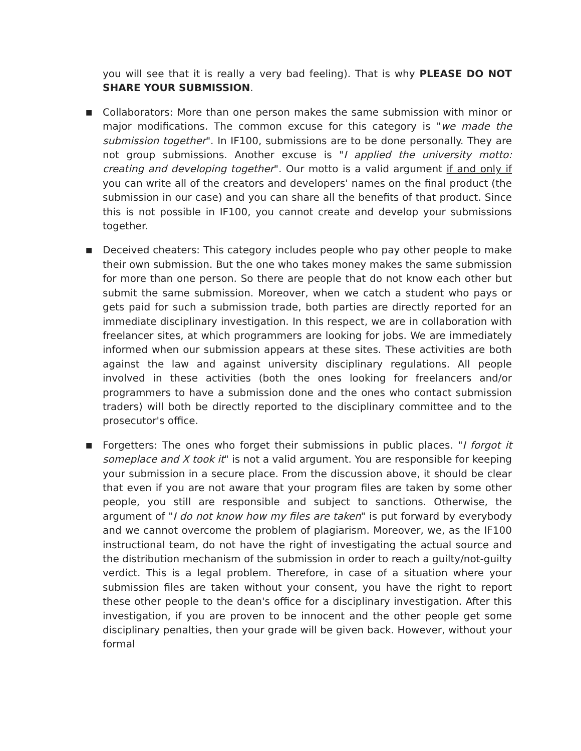you will see that it is really a very bad feeling). That is why PLEASE DO NOT SHARE YOUR SUBMISSION.
■
Collaborators: More than one person makes the same submission with minor or major modifications. The common excuse for this category is "we made the submission together". In IF100, submissions are to be done personally. They are not group submissions. Another excuse is "I applied the university motto: creating and developing together". Our motto is a valid argument if and only if you can write all of the creators and developers' names on the final product (the submission in our case) and you can share all the benefits of that product. Since this is not possible in IF100, you cannot create and develop your submissions together.
■
Deceived cheaters: This category includes people who pay other people to make their own submission. But the one who takes money makes the same submission for more than one person. So there are people that do not know each other but submit the same submission. Moreover, when we catch a student who pays or gets paid for such a submission trade, both parties are directly reported for an immediate disciplinary investigation. In this respect, we are in collaboration with freelancer sites, at which programmers are looking for jobs. We are immediately informed when our submission appears at these sites. These activities are both against the law and against university disciplinary regulations. All people involved in these activities (both the ones looking for freelancers and/or programmers to have a submission done and the ones who contact submission traders) will both be directly reported to the disciplinary committee and to the prosecutor's office.
■
Forgetters: The ones who forget their submissions in public places. "I forgot it someplace and X took it" is not a valid argument. You are responsible for keeping your submission in a secure place. From the discussion above, it should be clear that even if you are not aware that your program files are taken by some other people, you still are responsible and subject to sanctions. Otherwise, the argument of "I do not know how my files are taken" is put forward by everybody and we cannot overcome the problem of plagiarism. Moreover, we, as the IF100 instructional team, do not have the right of investigating the actual source and the distribution mechanism of the submission in order to reach a guilty/not-guilty verdict. This is a legal problem. Therefore, in case of a situation where your submission files are taken without your consent, you have the right to report these other people to the dean's office for a disciplinary investigation. After this investigation, if you are proven to be innocent and the other people get some disciplinary penalties, then your grade will be given back. However, without your formal